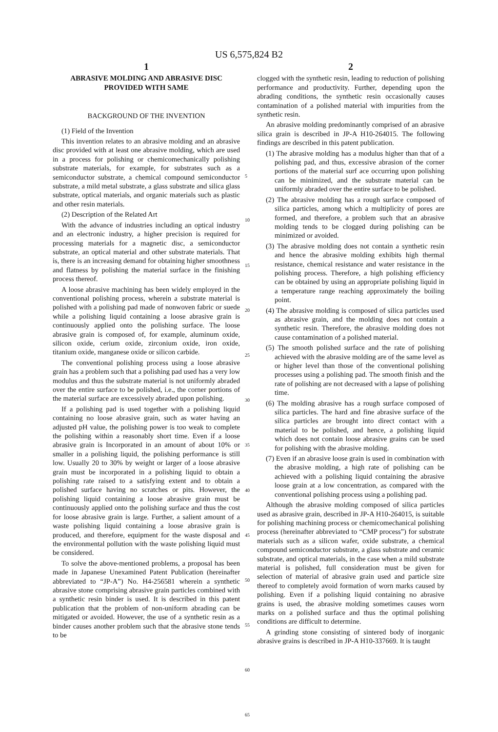US 6,575,824 B2
1
ABRASIVE MOLDING AND ABRASIVE DISC PROVIDED WITH SAME
BACKGROUND OF THE INVENTION
(1) Field of the Invention
This invention relates to an abrasive molding and an abrasive disc provided with at least one abrasive molding, which are used in a process for polishing or chemicomechanically polishing substrate materials, for example, for substrates such as a semiconductor substrate, a chemical compound semiconductor substrate, a mild metal substrate, a glass substrate and silica glass substrate, optical materials, and organic materials such as plastic and other resin materials.
(2) Description of the Related Art
With the advance of industries including an optical industry and an electronic industry, a higher precision is required for processing materials for a magnetic disc, a semiconductor substrate, an optical material and other substrate materials. That is, there is an increasing demand for obtaining higher smoothness and flatness by polishing the material surface in the finishing process thereof.
A loose abrasive machining has been widely employed in the conventional polishing process, wherein a substrate material is polished with a polishing pad made of nonwoven fabric or suede while a polishing liquid containing a loose abrasive grain is continuously applied onto the polishing surface. The loose abrasive grain is composed of, for example, aluminum oxide, silicon oxide, cerium oxide, zirconium oxide, iron oxide, titanium oxide, manganese oxide or silicon carbide.
The conventional polishing process using a loose abrasive grain has a problem such that a polishing pad used has a very low modulus and thus the substrate material is not uniformly abraded over the entire surface to be polished, i.e., the corner portions of the material surface are excessively abraded upon polishing.
If a polishing pad is used together with a polishing liquid containing no loose abrasive grain, such as water having an adjusted pH value, the polishing power is too weak to complete the polishing within a reasonably short time. Even if a loose abrasive grain is Incorporated in an amount of about 10% or smaller in a polishing liquid, the polishing performance is still low. Usually 20 to 30% by weight or larger of a loose abrasive grain must be incorporated in a polishing liquid to obtain a polishing rate raised to a satisfying extent and to obtain a polished surface having no scratches or pits. However, the polishing liquid containing a loose abrasive grain must be continuously applied onto the polishing surface and thus the cost for loose abrasive grain is large. Further, a salient amount of a waste polishing liquid containing a loose abrasive grain is produced, and therefore, equipment for the waste disposal and the environmental pollution with the waste polishing liquid must be considered.
To solve the above-mentioned problems, a proposal has been made in Japanese Unexamined Patent Publication (hereinafter abbreviated to “JP-A”) No. H4-256581 wherein a synthetic abrasive stone comprising abrasive grain particles combined with a synthetic resin binder is used. It is described in this patent publication that the problem of non-uniform abrading can be mitigated or avoided. However, the use of a synthetic resin as a binder causes another problem such that the abrasive stone tends to be
5
10
15
20
25
30
35
40
45
50
55
60
65
2
clogged with the synthetic resin, leading to reduction of polishing performance and productivity. Further, depending upon the abrading conditions, the synthetic resin occasionally causes contamination of a polished material with impurities from the synthetic resin.
An abrasive molding predominantly comprised of an abrasive silica grain is described in JP-A H10-264015. The following findings are described in this patent publication.
(1) The abrasive molding has a modulus higher than that of a polishing pad, and thus, excessive abrasion of the corner portions of the material surf ace occurring upon polishing can be minimized, and the substrate material can be uniformly abraded over the entire surface to be polished.
(2) The abrasive molding has a rough surface composed of silica particles, among which a multiplicity of pores are formed, and therefore, a problem such that an abrasive molding tends to be clogged during polishing can be minimized or avoided.
(3) The abrasive molding does not contain a synthetic resin and hence the abrasive molding exhibits high thermal resistance, chemical resistance and water resistance in the polishing process. Therefore, a high polishing efficiency can be obtained by using an appropriate polishing liquid in a temperature range reaching approximately the boiling point.
(4) The abrasive molding is composed of silica particles used as abrasive grain, and the molding does not contain a synthetic resin. Therefore, the abrasive molding does not cause contamination of a polished material.
(5) The smooth polished surface and the rate of polishing achieved with the abrasive molding are of the same level as or higher level than those of the conventional polishing processes using a polishing pad. The smooth finish and the rate of polishing are not decreased with a lapse of polishing time.
(6) The molding abrasive has a rough surface composed of silica particles. The hard and fine abrasive surface of the silica particles are brought into direct contact with a material to be polished, and hence, a polishing liquid which does not contain loose abrasive grains can be used for polishing with the abrasive molding.
(7) Even if an abrasive loose grain is used in combination with the abrasive molding, a high rate of polishing can be achieved with a polishing liquid containing the abrasive loose grain at a low concentration, as compared with the conventional polishing process using a polishing pad.
Although the abrasive molding composed of silica particles used as abrasive grain, described in JP-A H10-264015, is suitable for polishing machining process or chemicomechanical polishing process (hereinafter abbreviated to “CMP process”) for substrate materials such as a silicon wafer, oxide substrate, a chemical compound semiconductor substrate, a glass substrate and ceramic substrate, and optical materials, in the case when a mild substrate material is polished, full consideration must be given for selection of material of abrasive grain used and particle size thereof to completely avoid formation of worn marks caused by polishing. Even if a polishing liquid containing no abrasive grains is used, the abrasive molding sometimes causes worn marks on a polished surface and thus the optimal polishing conditions are difficult to determine.
A grinding stone consisting of sintered body of inorganic abrasive grains is described in JP-A H10-337669. It is taught